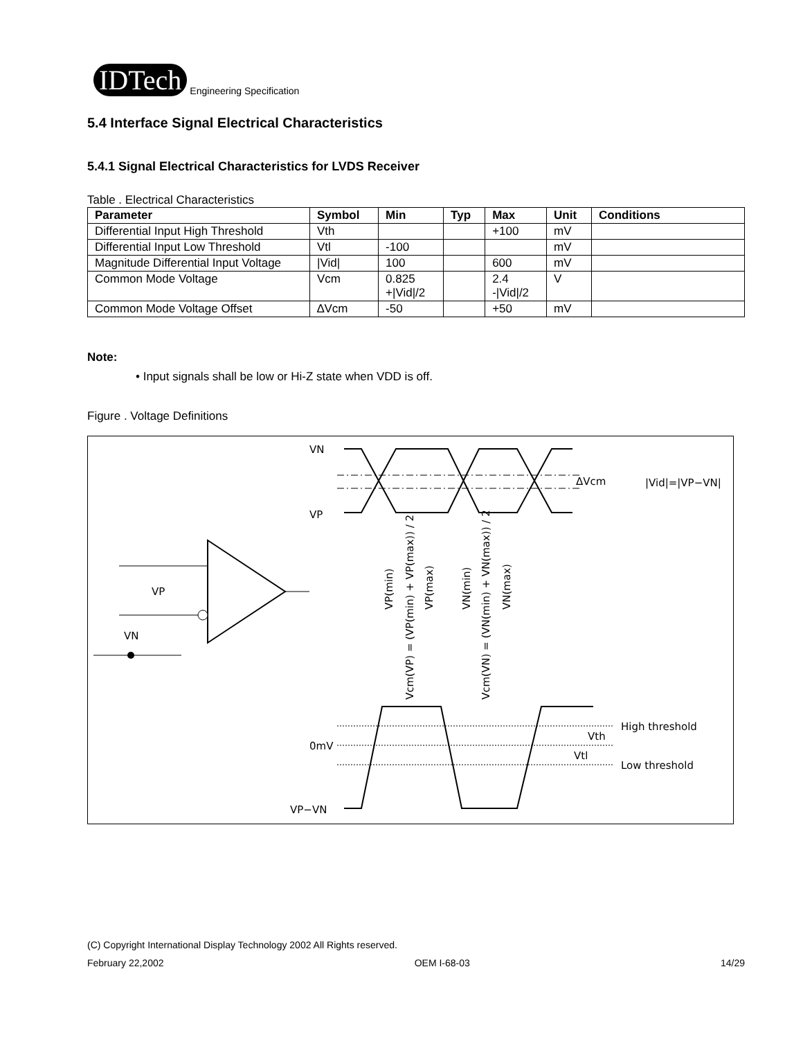IDTech
Engineering Specification
5.4 Interface Signal Electrical Characteristics
5.4.1 Signal Electrical Characteristics for LVDS Receiver
Table . Electrical Characteristics
| Parameter | Symbol | Min | Typ | Max | Unit | Conditions |
| --- | --- | --- | --- | --- | --- | --- |
| Differential Input High Threshold | Vth | | | +100 | mV | |
| Differential Input Low Threshold | Vtl | -100 | | | mV | |
| Magnitude Differential Input Voltage | /Vid/ | 100 | | 600 | mV | |
| Common Mode Voltage | Vcm | 0.825 +/Vid//2 | | 2.4 -/Vid//2 | V | |
| Common Mode Voltage Offset | ∆Vcm | -50 | | +50 | mV | |
Note:
• Input signals shall be low or Hi-Z state when VDD is off.
Figure . Voltage Definitions
VP
VN
VN
VP
0mV
VP−VN
ΔVcm
|Vid|=|VP−VN|
High threshold
Low threshold
Vth
Vtl
VP(min)
Vcm(VP) = (VP(min) + VP(max)) / 2
VP(max)
VN(min)
Vcm(VN) = (VN(min) + VN(max)) / 2
VN(max)
(C) Copyright International Display Technology 2002 All Rights reserved.
February 22,2002 OEM I-68-03 14/29